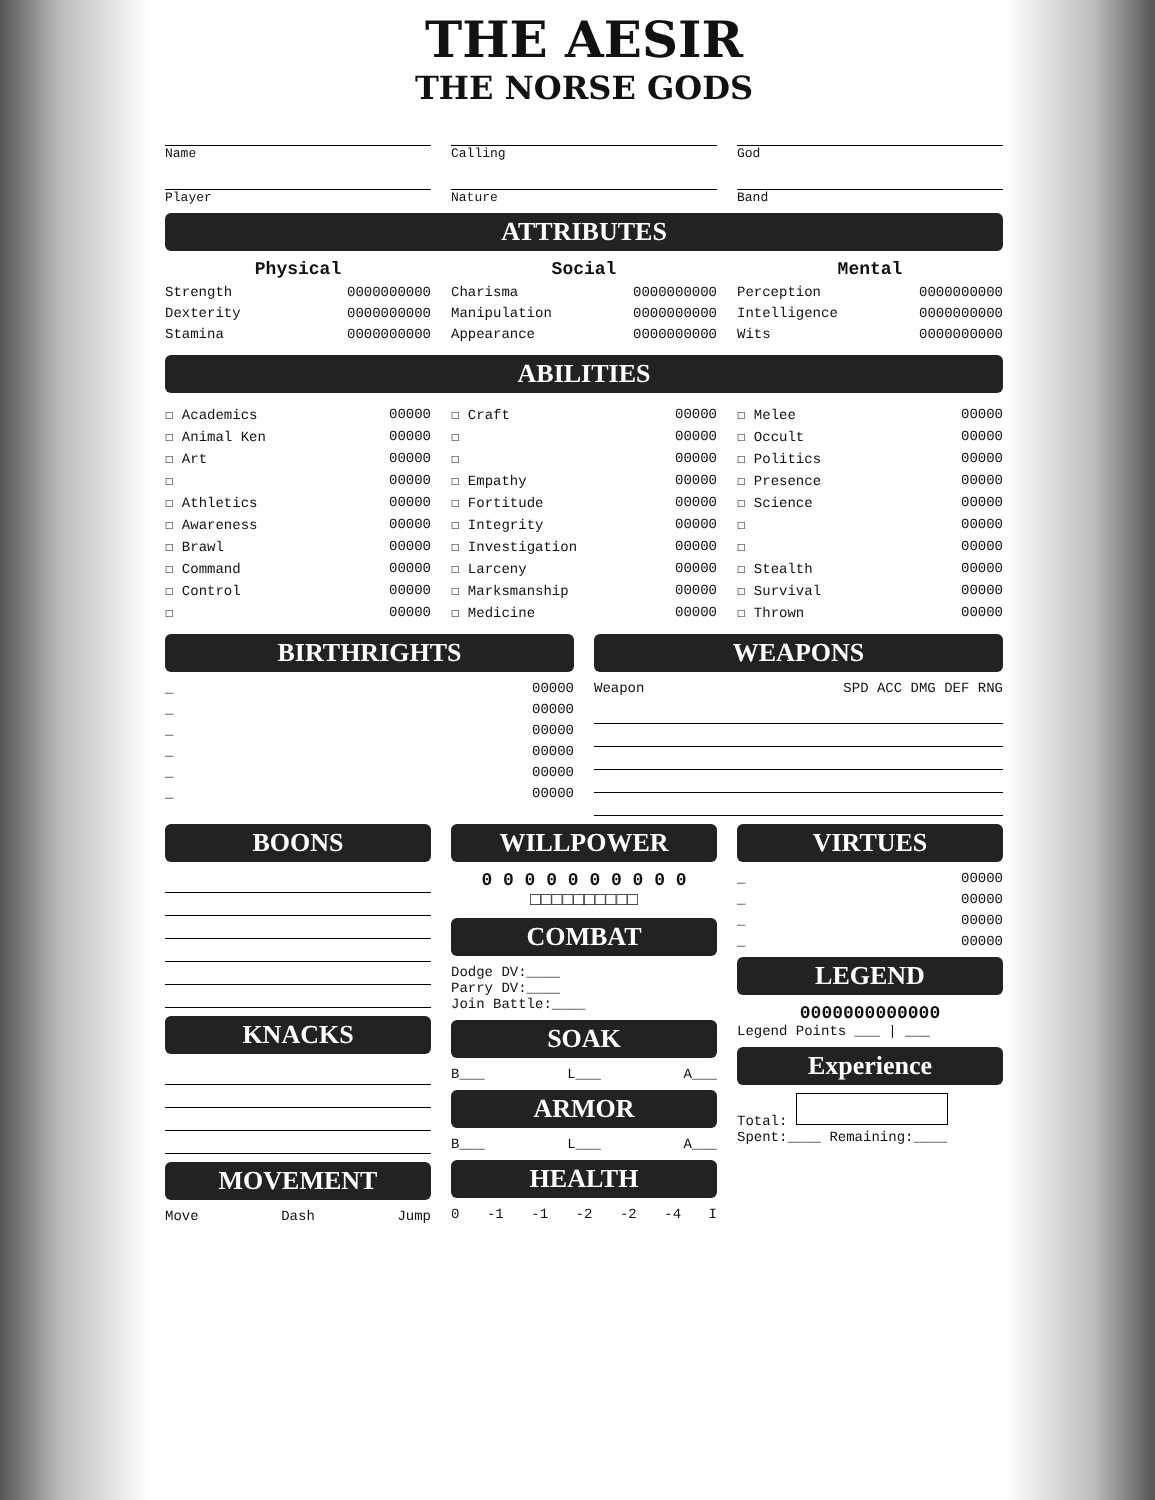THE AESIR
THE NORSE GODS
Name
Player
Calling
Nature
God
Band
ATTRIBUTES
Physical
Strength 0000000000
Dexterity 0000000000
Stamina 0000000000
Social
Charisma 0000000000
Manipulation 0000000000
Appearance 0000000000
Mental
Perception 0000000000
Intelligence 0000000000
Wits 0000000000
ABILITIES
☐ Academics 00000
☐ Animal Ken 00000
☐ Art 00000
☐ 00000
☐ Athletics 00000
☐ Awareness 00000
☐ Brawl 00000
☐ Command 00000
☐ Control 00000
☐ 00000
☐ Craft 00000
☐ 00000
☐ 00000
☐ Empathy 00000
☐ Fortitude 00000
☐ Integrity 00000
☐ Investigation 00000
☐ Larceny 00000
☐ Marksmanship 00000
☐ Medicine 00000
☐ Melee 00000
☐ Occult 00000
☐ Politics 00000
☐ Presence 00000
☐ Science 00000
☐ 00000
☐ 00000
☐ Stealth 00000
☐ Survival 00000
☐ Thrown 00000
BIRTHRIGHTS
_ 00000
_ 00000
_ 00000
_ 00000
_ 00000
_ 00000
WEAPONS
Weapon SPD ACC DMG DEF RNG
BOONS
KNACKS
MOVEMENT
Move Dash Jump
WILLPOWER
0 0 0 0 0 0 0 0 0 0
□□□□□□□□□□
COMBAT
Dodge DV:____
Parry DV:____
Join Battle:____
SOAK
B___ L___ A___
ARMOR
B___ L___ A___
HEALTH
0 -1 -1 -2 -2 -4 I
VIRTUES
_ 00000
_ 00000
_ 00000
_ 00000
LEGEND
0000000000000
Legend Points ___ | ___
Experience
Total:
Spent:____ Remaining:____